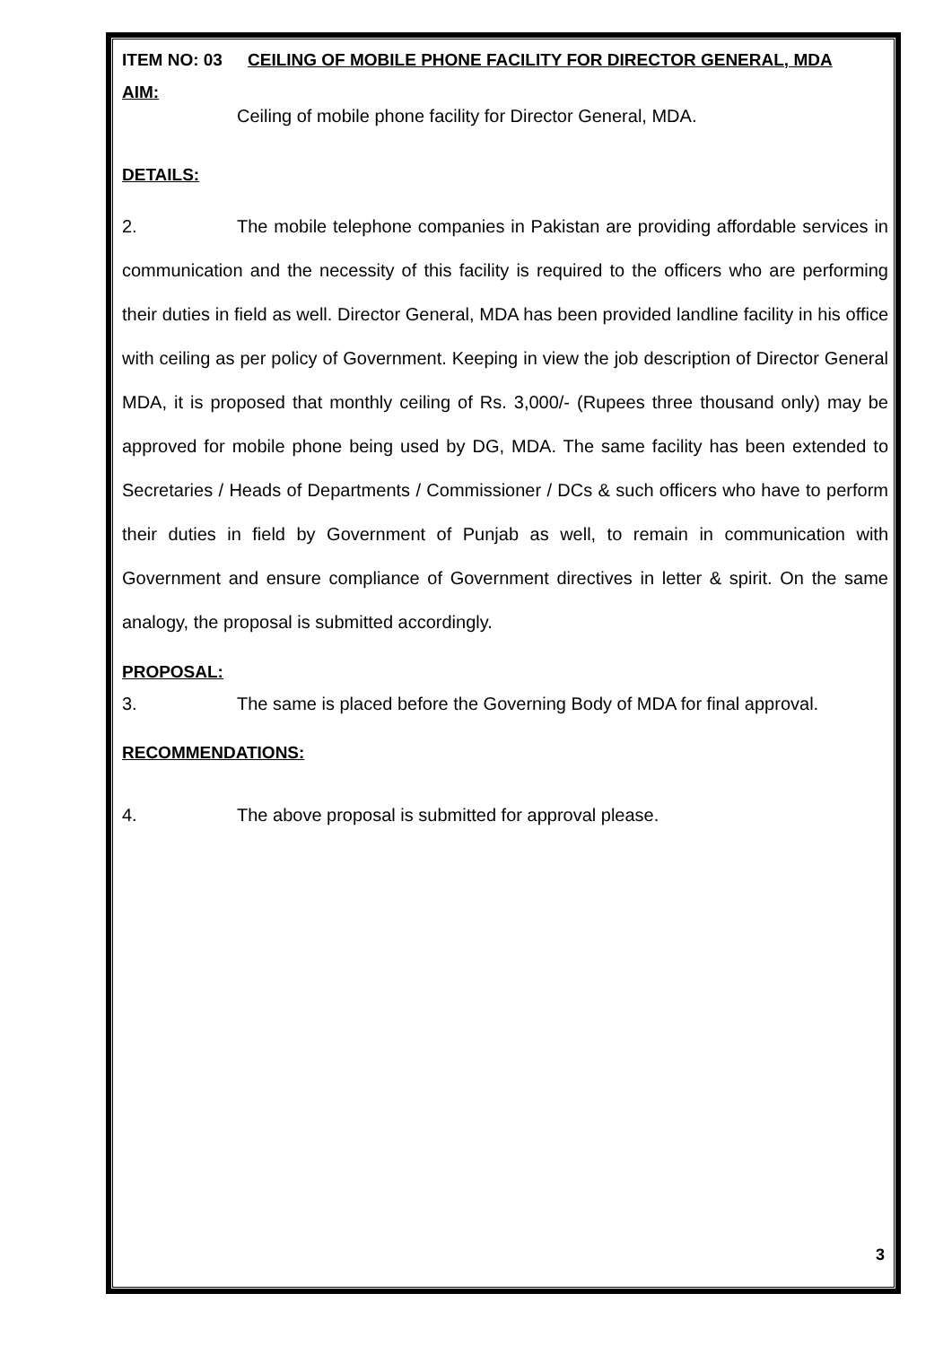ITEM NO: 03 CEILING OF MOBILE PHONE FACILITY FOR DIRECTOR GENERAL, MDA
AIM:
Ceiling of mobile phone facility for Director General, MDA.
DETAILS:
2. The mobile telephone companies in Pakistan are providing affordable services in communication and the necessity of this facility is required to the officers who are performing their duties in field as well. Director General, MDA has been provided landline facility in his office with ceiling as per policy of Government. Keeping in view the job description of Director General MDA, it is proposed that monthly ceiling of Rs. 3,000/- (Rupees three thousand only) may be approved for mobile phone being used by DG, MDA. The same facility has been extended to Secretaries / Heads of Departments / Commissioner / DCs & such officers who have to perform their duties in field by Government of Punjab as well, to remain in communication with Government and ensure compliance of Government directives in letter & spirit. On the same analogy, the proposal is submitted accordingly.
PROPOSAL:
3. The same is placed before the Governing Body of MDA for final approval.
RECOMMENDATIONS:
4. The above proposal is submitted for approval please.
3